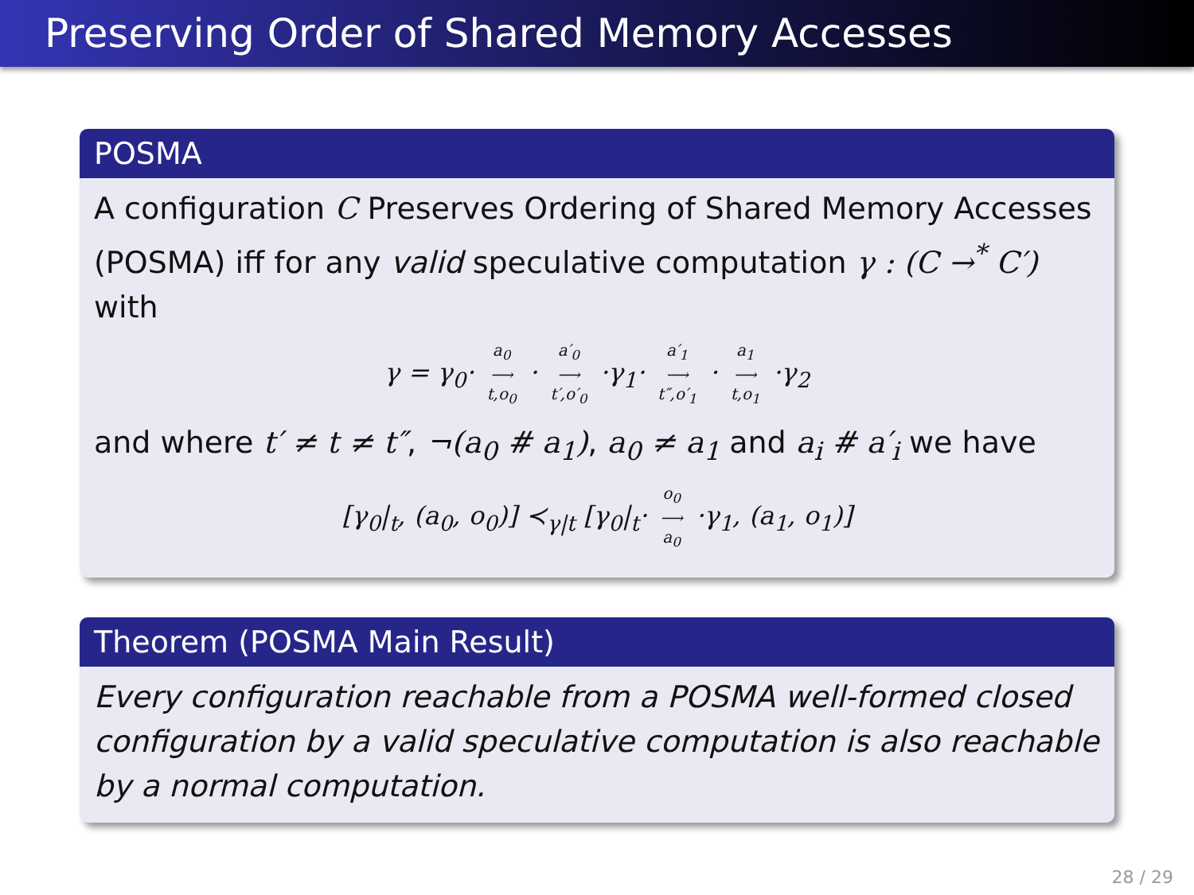Preserving Order of Shared Memory Accesses
POSMA
A configuration C Preserves Ordering of Shared Memory Accesses (POSMA) iff for any valid speculative computation γ : (C →<sup>*</sup> C′) with
γ = γ<sub>0</sub>· a<sub>0</sub> ⟶ t,o<sub>0</sub> · a′<sub>0</sub> ⟶ t′,o′<sub>0</sub> ·γ<sub>1</sub>· a′<sub>1</sub> ⟶ t″,o′<sub>1</sub> · a<sub>1</sub> ⟶ t,o<sub>1</sub> ·γ<sub>2</sub>
and where t′ ≠ t ≠ t″, ¬(a<sub>0</sub> # a<sub>1</sub>), a<sub>0</sub> ≠ a<sub>1</sub> and a<sub>i</sub> # a′<sub>i</sub> we have
[γ<sub>0</sub>|<sub>t</sub>, (a<sub>0</sub>, o<sub>0</sub>)] ≺<sub>γ|t</sub> [γ<sub>0</sub>|<sub>t</sub>· o<sub>0</sub> ⟶ a<sub>0</sub> ·γ<sub>1</sub>, (a<sub>1</sub>, o<sub>1</sub>)]
Theorem (POSMA Main Result)
Every configuration reachable from a POSMA well-formed closed configuration by a valid speculative computation is also reachable by a normal computation.
28 / 29